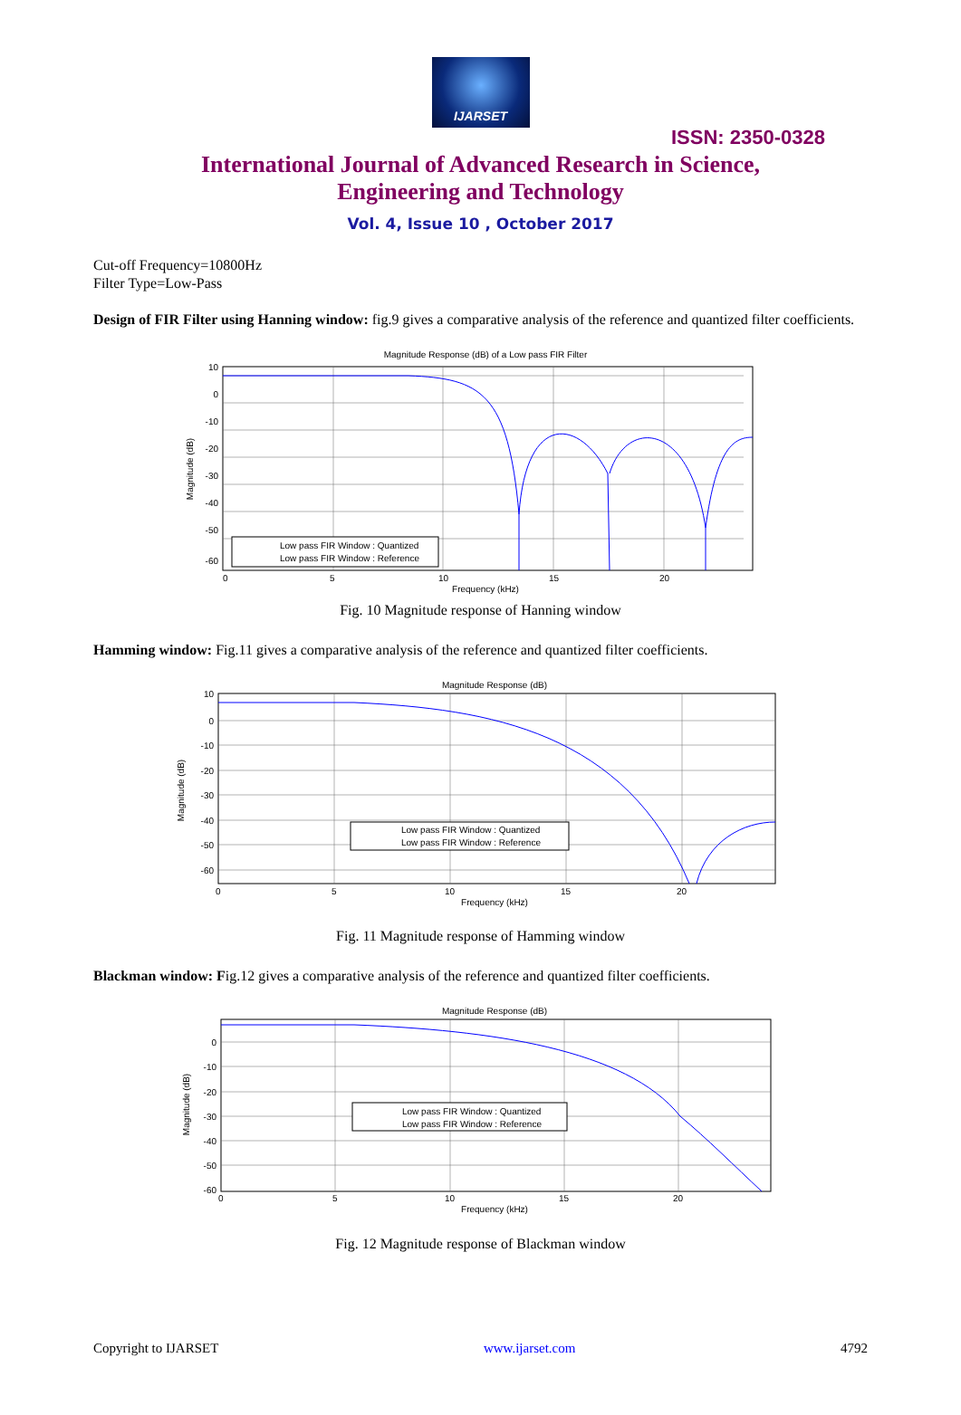IJARSET
ISSN: 2350-0328
International Journal of Advanced Research in Science,
Engineering and Technology
Vol. 4, Issue 10 , October 2017
Cut-off Frequency=10800Hz
Filter Type=Low-Pass
Design of FIR Filter using Hanning window: fig.9 gives a comparative analysis of the reference and quantized filter coefficients.
Magnitude Response (dB) of a Low pass FIR Filter
10
0
-10
-20
-30
-40
-50
-60
0
5
10
15
20
Frequency (kHz)
Magnitude (dB)
Low pass FIR Window : Quantized
Low pass FIR Window : Reference
Fig. 10 Magnitude response of Hanning window
Hamming window: Fig.11 gives a comparative analysis of the reference and quantized filter coefficients.
Magnitude Response (dB)
10
0
-10
-20
-30
-40
-50
-60
0
5
10
15
20
Frequency (kHz)
Magnitude (dB)
Low pass FIR Window : Quantized
Low pass FIR Window : Reference
Fig. 11 Magnitude response of Hamming window
Blackman window: Fig.12 gives a comparative analysis of the reference and quantized filter coefficients.
Magnitude Response (dB)
0
-10
-20
-30
-40
-50
-60
0
5
10
15
20
Frequency (kHz)
Magnitude (dB)
Low pass FIR Window : Quantized
Low pass FIR Window : Reference
Fig. 12 Magnitude response of Blackman window
Copyright to IJARSET www.ijarset.com 4792